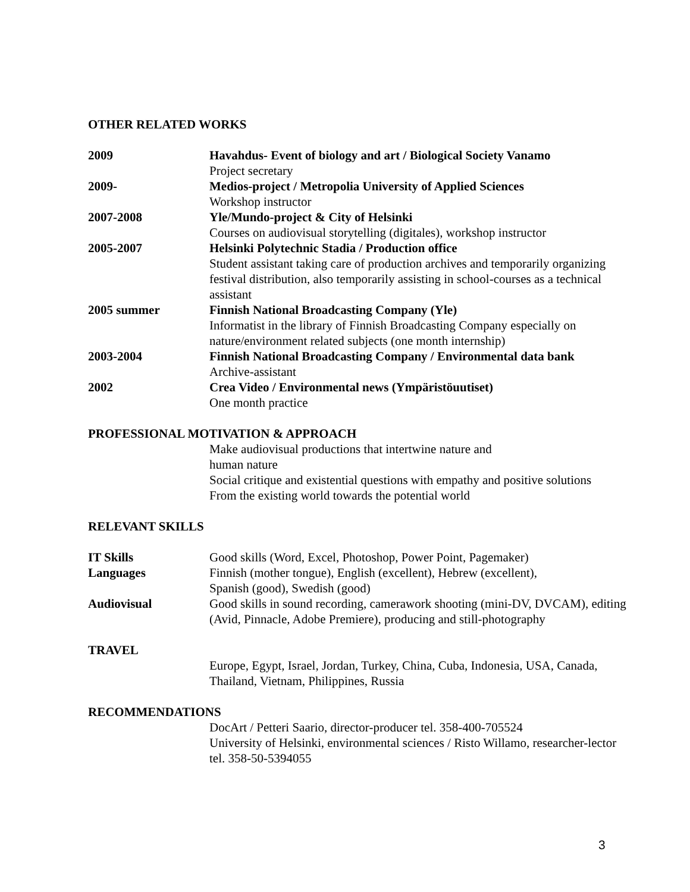OTHER RELATED WORKS
2009 Havahdus- Event of biology and art / Biological Society Vanamo
Project secretary
2009- Medios-project / Metropolia University of Applied Sciences
Workshop instructor
2007-2008 Yle/Mundo-project & City of Helsinki
Courses on audiovisual storytelling (digitales), workshop instructor
2005-2007 Helsinki Polytechnic Stadia / Production office
Student assistant taking care of production archives and temporarily organizing festival distribution, also temporarily assisting in school-courses as a technical assistant
2005 summer Finnish National Broadcasting Company (Yle)
Informatist in the library of Finnish Broadcasting Company especially on nature/environment related subjects (one month internship)
2003-2004 Finnish National Broadcasting Company / Environmental data bank
Archive-assistant
2002 Crea Video / Environmental news (Ympäristöuutiset)
One month practice
PROFESSIONAL MOTIVATION & APPROACH
Make audiovisual productions that intertwine nature and
human nature
Social critique and existential questions with empathy and positive solutions
From the existing world towards the potential world
RELEVANT SKILLS
IT Skills Good skills (Word, Excel, Photoshop, Power Point, Pagemaker)
Languages Finnish (mother tongue), English (excellent), Hebrew (excellent),
Spanish (good), Swedish (good)
Audiovisual Good skills in sound recording, camerawork shooting (mini-DV, DVCAM), editing (Avid, Pinnacle, Adobe Premiere), producing and still-photography
TRAVEL
Europe, Egypt, Israel, Jordan, Turkey, China, Cuba, Indonesia, USA, Canada, Thailand, Vietnam, Philippines, Russia
RECOMMENDATIONS
DocArt / Petteri Saario, director-producer tel. 358-400-705524
University of Helsinki, environmental sciences / Risto Willamo, researcher-lector tel. 358-50-5394055
3